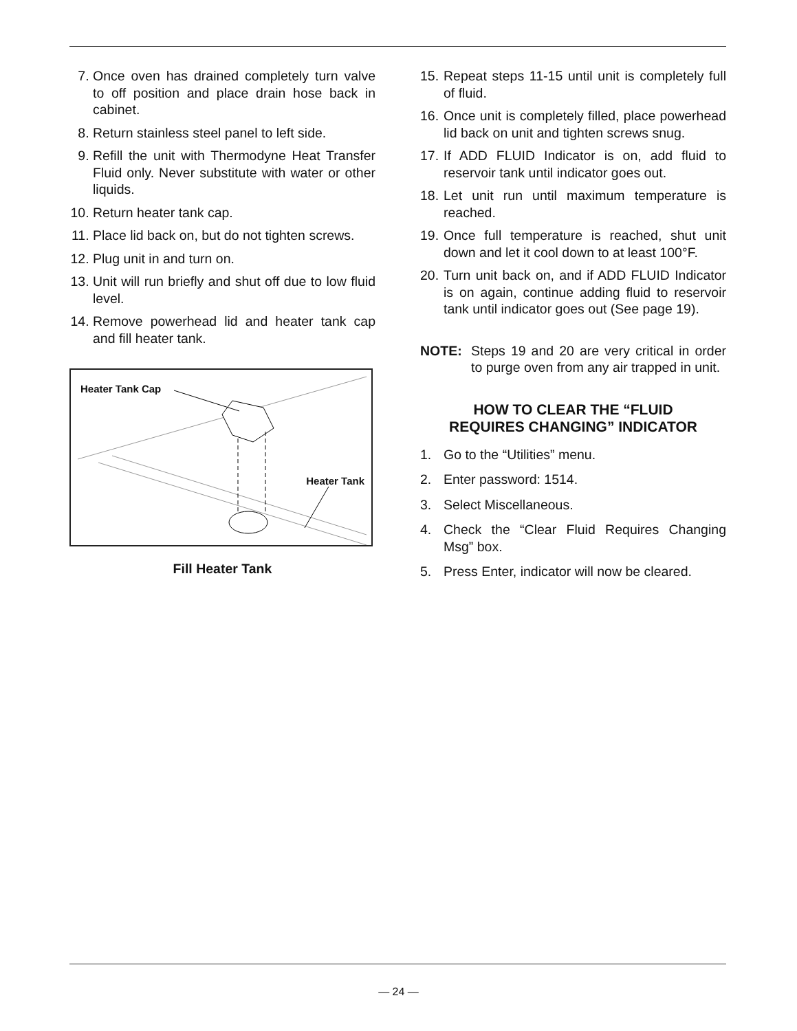7. Once oven has drained completely turn valve to off position and place drain hose back in cabinet.
8. Return stainless steel panel to left side.
9. Refill the unit with Thermodyne Heat Transfer Fluid only. Never substitute with water or other liquids.
10. Return heater tank cap.
11. Place lid back on, but do not tighten screws.
12. Plug unit in and turn on.
13. Unit will run briefly and shut off due to low fluid level.
14. Remove powerhead lid and heater tank cap and fill heater tank.
Heater Tank Cap
Heater Tank
Fill Heater Tank
15. Repeat steps 11-15 until unit is completely full of fluid.
16. Once unit is completely filled, place powerhead lid back on unit and tighten screws snug.
17. If ADD FLUID Indicator is on, add fluid to reservoir tank until indicator goes out.
18. Let unit run until maximum temperature is reached.
19. Once full temperature is reached, shut unit down and let it cool down to at least 100°F.
20. Turn unit back on, and if ADD FLUID Indicator is on again, continue adding fluid to reservoir tank until indicator goes out (See page 19).
NOTE: Steps 19 and 20 are very critical in order to purge oven from any air trapped in unit.
HOW TO CLEAR THE “FLUID
REQUIRES CHANGING” INDICATOR
1. Go to the “Utilities” menu.
2. Enter password: 1514.
3. Select Miscellaneous.
4. Check the “Clear Fluid Requires Changing Msg” box.
5. Press Enter, indicator will now be cleared.
— 24 —